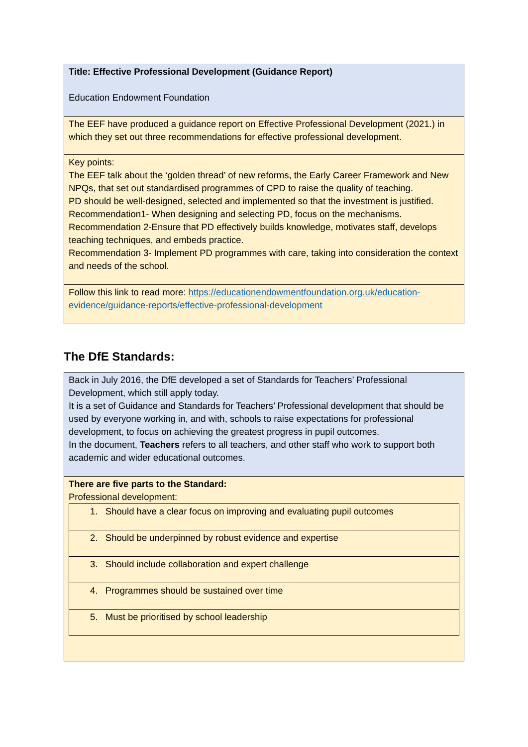| Title: Effective Professional Development (Guidance Report) Education Endowment Foundation |
| The EEF have produced a guidance report on Effective Professional Development (2021.) in which they set out three recommendations for effective professional development. |
| Key points: The EEF talk about the ‘golden thread’ of new reforms, the Early Career Framework and New NPQs, that set out standardised programmes of CPD to raise the quality of teaching. PD should be well-designed, selected and implemented so that the investment is justified. Recommendation1- When designing and selecting PD, focus on the mechanisms. Recommendation 2-Ensure that PD effectively builds knowledge, motivates staff, develops teaching techniques, and embeds practice. Recommendation 3- Implement PD programmes with care, taking into consideration the context and needs of the school. |
| Follow this link to read more: https://educationendowmentfoundation.org.uk/education-evidence/guidance-reports/effective-professional-development |
The DfE Standards:
| Back in July 2016, the DfE developed a set of Standards for Teachers’ Professional Development, which still apply today. It is a set of Guidance and Standards for Teachers’ Professional development that should be used by everyone working in, and with, schools to raise expectations for professional development, to focus on achieving the greatest progress in pupil outcomes. In the document, Teachers refers to all teachers, and other staff who work to support both academic and wider educational outcomes. |
| There are five parts to the Standard: Professional development: / 1. Should have a clear focus on improving and evaluating pupil outcomes / / 2. Should be underpinned by robust evidence and expertise / / 3. Should include collaboration and expert challenge / / 4. Programmes should be sustained over time / / 5. Must be prioritised by school leadership / |